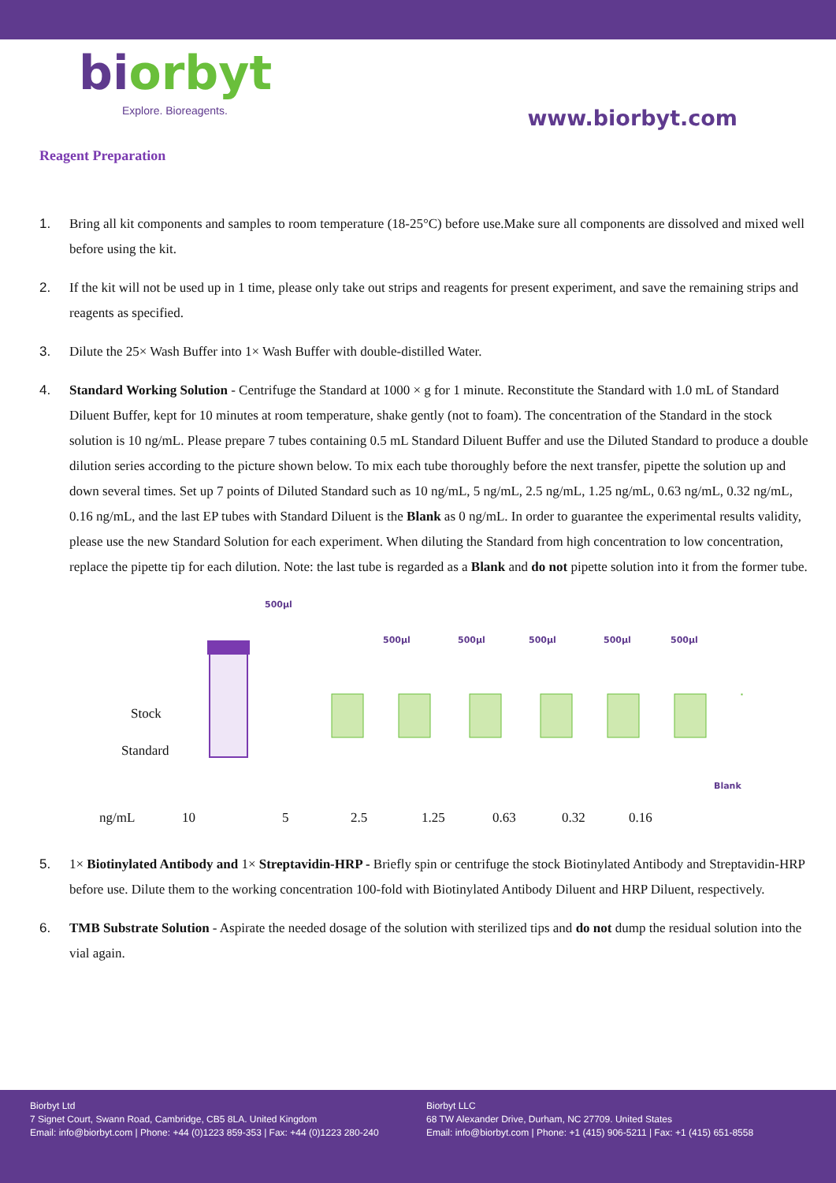biorbyt
Explore. Bioreagents.
www.biorbyt.com
Reagent Preparation
1. Bring all kit components and samples to room temperature (18-25°C) before use.Make sure all components are dissolved and mixed well before using the kit.
2. If the kit will not be used up in 1 time, please only take out strips and reagents for present experiment, and save the remaining strips and reagents as specified.
3. Dilute the 25× Wash Buffer into 1× Wash Buffer with double-distilled Water.
4. Standard Working Solution - Centrifuge the Standard at 1000 × g for 1 minute. Reconstitute the Standard with 1.0 mL of Standard Diluent Buffer, kept for 10 minutes at room temperature, shake gently (not to foam). The concentration of the Standard in the stock solution is 10 ng/mL. Please prepare 7 tubes containing 0.5 mL Standard Diluent Buffer and use the Diluted Standard to produce a double dilution series according to the picture shown below. To mix each tube thoroughly before the next transfer, pipette the solution up and down several times. Set up 7 points of Diluted Standard such as 10 ng/mL, 5 ng/mL, 2.5 ng/mL, 1.25 ng/mL, 0.63 ng/mL, 0.32 ng/mL, 0.16 ng/mL, and the last EP tubes with Standard Diluent is the Blank as 0 ng/mL. In order to guarantee the experimental results validity, please use the new Standard Solution for each experiment. When diluting the Standard from high concentration to low concentration, replace the pipette tip for each dilution. Note: the last tube is regarded as a Blank and do not pipette solution into it from the former tube.
500µl
Stock
Standard
500µl
500µl
500µl
500µl
500µl
Blank
ng/mL 10 5 2.5 1.25 0.63 0.32 0.16
5. 1× Biotinylated Antibody and 1× Streptavidin-HRP - Briefly spin or centrifuge the stock Biotinylated Antibody and Streptavidin-HRP before use. Dilute them to the working concentration 100-fold with Biotinylated Antibody Diluent and HRP Diluent, respectively.
6. TMB Substrate Solution - Aspirate the needed dosage of the solution with sterilized tips and do not dump the residual solution into the vial again.
Biorbyt Ltd
7 Signet Court, Swann Road, Cambridge, CB5 8LA. United Kingdom
Email: info@biorbyt.com | Phone: +44 (0)1223 859-353 | Fax: +44 (0)1223 280-240
Biorbyt LLC
68 TW Alexander Drive, Durham, NC 27709. United States
Email: info@biorbyt.com | Phone: +1 (415) 906-5211 | Fax: +1 (415) 651-8558